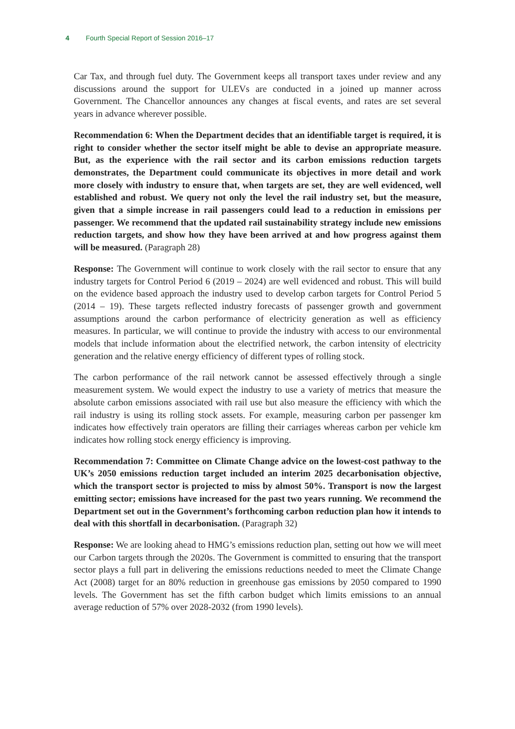4 Fourth Special Report of Session 2016–17
Car Tax, and through fuel duty. The Government keeps all transport taxes under review and any discussions around the support for ULEVs are conducted in a joined up manner across Government. The Chancellor announces any changes at fiscal events, and rates are set several years in advance wherever possible.
Recommendation 6: When the Department decides that an identifiable target is required, it is right to consider whether the sector itself might be able to devise an appropriate measure. But, as the experience with the rail sector and its carbon emissions reduction targets demonstrates, the Department could communicate its objectives in more detail and work more closely with industry to ensure that, when targets are set, they are well evidenced, well established and robust. We query not only the level the rail industry set, but the measure, given that a simple increase in rail passengers could lead to a reduction in emissions per passenger. We recommend that the updated rail sustainability strategy include new emissions reduction targets, and show how they have been arrived at and how progress against them will be measured. (Paragraph 28)
Response: The Government will continue to work closely with the rail sector to ensure that any industry targets for Control Period 6 (2019 – 2024) are well evidenced and robust. This will build on the evidence based approach the industry used to develop carbon targets for Control Period 5 (2014 – 19). These targets reflected industry forecasts of passenger growth and government assumptions around the carbon performance of electricity generation as well as efficiency measures. In particular, we will continue to provide the industry with access to our environmental models that include information about the electrified network, the carbon intensity of electricity generation and the relative energy efficiency of different types of rolling stock.
The carbon performance of the rail network cannot be assessed effectively through a single measurement system. We would expect the industry to use a variety of metrics that measure the absolute carbon emissions associated with rail use but also measure the efficiency with which the rail industry is using its rolling stock assets. For example, measuring carbon per passenger km indicates how effectively train operators are filling their carriages whereas carbon per vehicle km indicates how rolling stock energy efficiency is improving.
Recommendation 7: Committee on Climate Change advice on the lowest-cost pathway to the UK’s 2050 emissions reduction target included an interim 2025 decarbonisation objective, which the transport sector is projected to miss by almost 50%. Transport is now the largest emitting sector; emissions have increased for the past two years running. We recommend the Department set out in the Government’s forthcoming carbon reduction plan how it intends to deal with this shortfall in decarbonisation. (Paragraph 32)
Response: We are looking ahead to HMG’s emissions reduction plan, setting out how we will meet our Carbon targets through the 2020s. The Government is committed to ensuring that the transport sector plays a full part in delivering the emissions reductions needed to meet the Climate Change Act (2008) target for an 80% reduction in greenhouse gas emissions by 2050 compared to 1990 levels. The Government has set the fifth carbon budget which limits emissions to an annual average reduction of 57% over 2028-2032 (from 1990 levels).